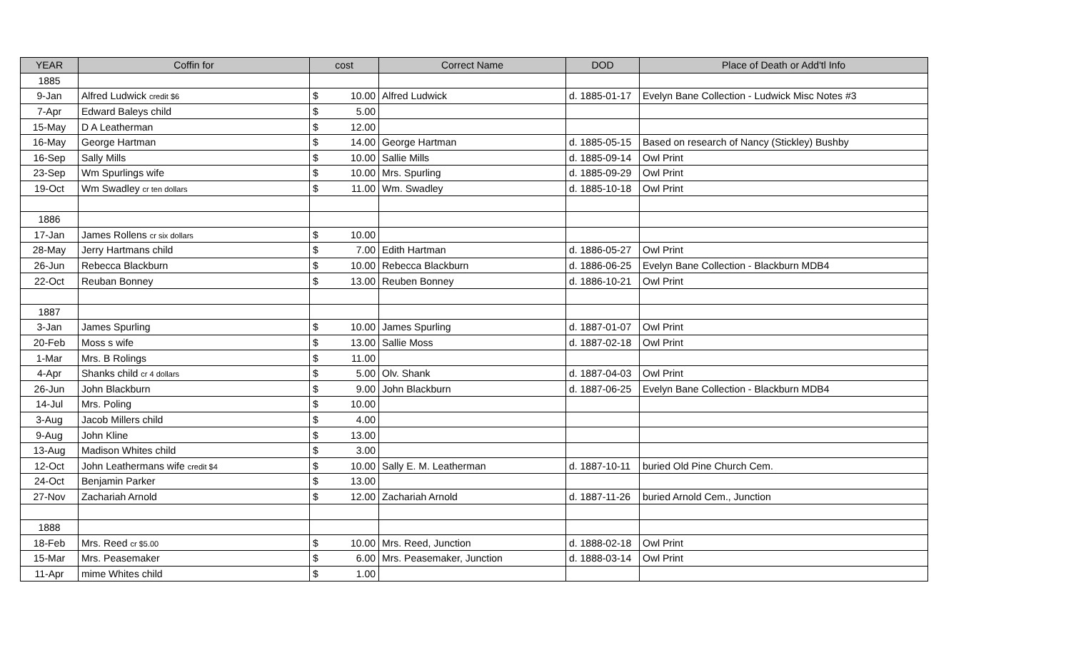| YEAR | Coffin for | cost | | Correct Name | DOD | Place of Death or Add'tl Info |
| --- | --- | --- | --- | --- | --- | --- |
| 1885 | | | | | | |
| 9-Jan | Alfred Ludwick credit $6 | $ | 10.00 | Alfred Ludwick | d. 1885-01-17 | Evelyn Bane Collection - Ludwick Misc Notes #3 |
| 7-Apr | Edward Baleys child | $ | 5.00 | | | |
| 15-May | D A Leatherman | $ | 12.00 | | | |
| 16-May | George Hartman | $ | 14.00 | George Hartman | d. 1885-05-15 | Based on research of Nancy (Stickley) Bushby |
| 16-Sep | Sally Mills | $ | 10.00 | Sallie Mills | d. 1885-09-14 | Owl Print |
| 23-Sep | Wm Spurlings wife | $ | 10.00 | Mrs. Spurling | d. 1885-09-29 | Owl Print |
| 19-Oct | Wm Swadley cr ten dollars | $ | 11.00 | Wm. Swadley | d. 1885-10-18 | Owl Print |
| 1886 | | | | | | |
| 17-Jan | James Rollens cr six dollars | $ | 10.00 | | | |
| 28-May | Jerry Hartmans child | $ | 7.00 | Edith Hartman | d. 1886-05-27 | Owl Print |
| 26-Jun | Rebecca Blackburn | $ | 10.00 | Rebecca Blackburn | d. 1886-06-25 | Evelyn Bane Collection - Blackburn MDB4 |
| 22-Oct | Reuban Bonney | $ | 13.00 | Reuben Bonney | d. 1886-10-21 | Owl Print |
| 1887 | | | | | | |
| 3-Jan | James Spurling | $ | 10.00 | James Spurling | d. 1887-01-07 | Owl Print |
| 20-Feb | Moss s wife | $ | 13.00 | Sallie Moss | d. 1887-02-18 | Owl Print |
| 1-Mar | Mrs. B Rolings | $ | 11.00 | | | |
| 4-Apr | Shanks child cr 4 dollars | $ | 5.00 | Olv. Shank | d. 1887-04-03 | Owl Print |
| 26-Jun | John Blackburn | $ | 9.00 | John Blackburn | d. 1887-06-25 | Evelyn Bane Collection - Blackburn MDB4 |
| 14-Jul | Mrs. Poling | $ | 10.00 | | | |
| 3-Aug | Jacob Millers child | $ | 4.00 | | | |
| 9-Aug | John Kline | $ | 13.00 | | | |
| 13-Aug | Madison Whites child | $ | 3.00 | | | |
| 12-Oct | John Leathermans wife credit $4 | $ | 10.00 | Sally E. M. Leatherman | d. 1887-10-11 | buried Old Pine Church Cem. |
| 24-Oct | Benjamin Parker | $ | 13.00 | | | |
| 27-Nov | Zachariah Arnold | $ | 12.00 | Zachariah Arnold | d. 1887-11-26 | buried Arnold Cem., Junction |
| 1888 | | | | | | |
| 18-Feb | Mrs. Reed cr $5.00 | $ | 10.00 | Mrs. Reed, Junction | d. 1888-02-18 | Owl Print |
| 15-Mar | Mrs. Peasemaker | $ | 6.00 | Mrs. Peasemaker, Junction | d. 1888-03-14 | Owl Print |
| 11-Apr | mime Whites child | $ | 1.00 | | | |